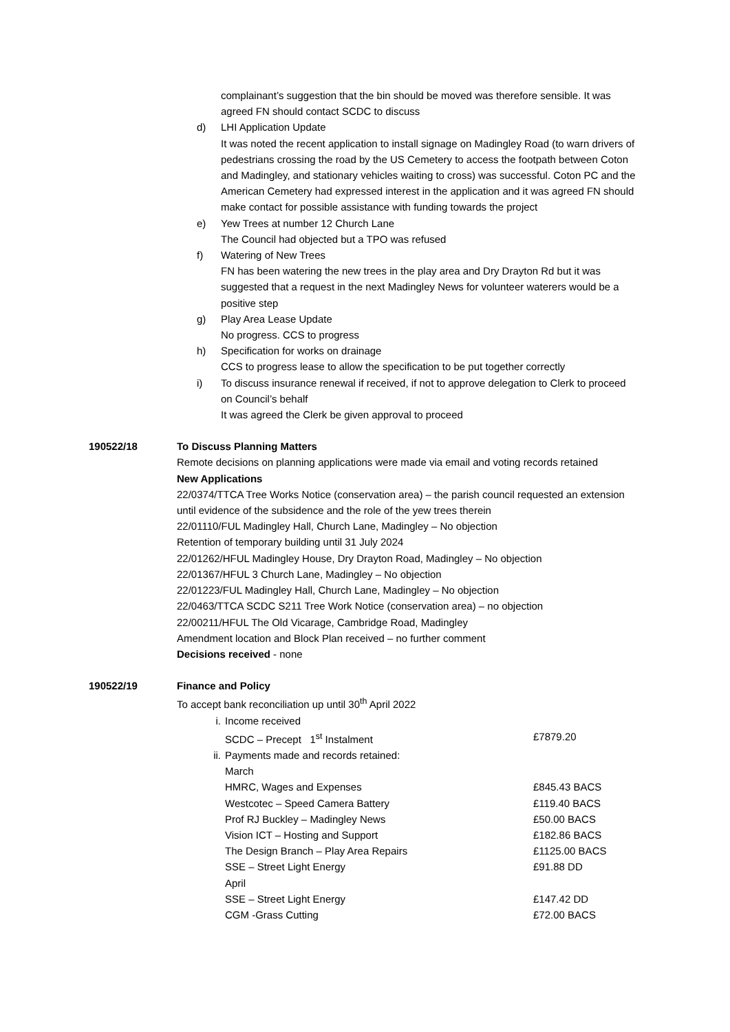complainant’s suggestion that the bin should be moved was therefore sensible. It was agreed FN should contact SCDC to discuss
d) LHI Application Update
It was noted the recent application to install signage on Madingley Road (to warn drivers of pedestrians crossing the road by the US Cemetery to access the footpath between Coton and Madingley, and stationary vehicles waiting to cross) was successful. Coton PC and the American Cemetery had expressed interest in the application and it was agreed FN should make contact for possible assistance with funding towards the project
e) Yew Trees at number 12 Church Lane
The Council had objected but a TPO was refused
f) Watering of New Trees
FN has been watering the new trees in the play area and Dry Drayton Rd but it was suggested that a request in the next Madingley News for volunteer waterers would be a positive step
g) Play Area Lease Update
No progress. CCS to progress
h) Specification for works on drainage
CCS to progress lease to allow the specification to be put together correctly
i) To discuss insurance renewal if received, if not to approve delegation to Clerk to proceed on Council’s behalf
It was agreed the Clerk be given approval to proceed
190522/18 To Discuss Planning Matters
Remote decisions on planning applications were made via email and voting records retained
New Applications
22/0374/TTCA Tree Works Notice (conservation area) – the parish council requested an extension until evidence of the subsidence and the role of the yew trees therein
22/01110/FUL Madingley Hall, Church Lane, Madingley – No objection
Retention of temporary building until 31 July 2024
22/01262/HFUL Madingley House, Dry Drayton Road, Madingley – No objection
22/01367/HFUL 3 Church Lane, Madingley – No objection
22/01223/FUL Madingley Hall, Church Lane, Madingley – No objection
22/0463/TTCA SCDC S211 Tree Work Notice (conservation area) – no objection
22/00211/HFUL The Old Vicarage, Cambridge Road, Madingley
Amendment location and Block Plan received – no further comment
Decisions received - none
190522/19 Finance and Policy
To accept bank reconciliation up until 30<sup>th</sup> April 2022
| i. | Income received | |
| | SCDC – Precept 1<sup>st</sup> Instalment | £7879.20 |
| ii. | Payments made and records retained: | |
| | March | |
| | HMRC, Wages and Expenses | £845.43 BACS |
| | Westcotec – Speed Camera Battery | £119.40 BACS |
| | Prof RJ Buckley – Madingley News | £50.00 BACS |
| | Vision ICT – Hosting and Support | £182.86 BACS |
| | The Design Branch – Play Area Repairs | £1125.00 BACS |
| | SSE – Street Light Energy | £91.88 DD |
| | April | |
| | SSE – Street Light Energy | £147.42 DD |
| | CGM -Grass Cutting | £72.00 BACS |